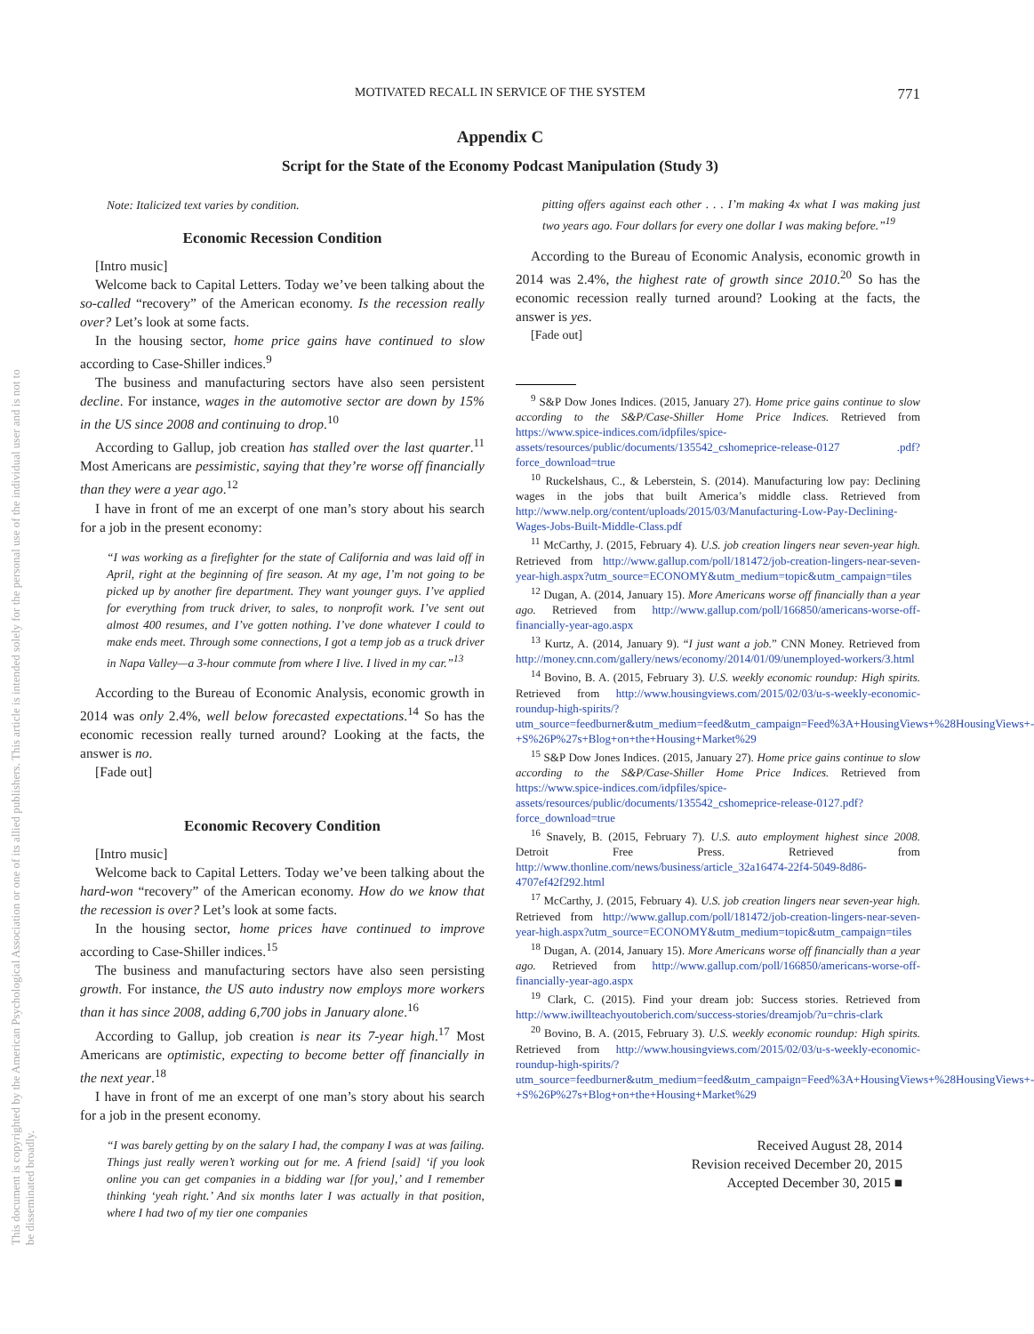MOTIVATED RECALL IN SERVICE OF THE SYSTEM
771
This document is copyrighted by the American Psychological Association or one of its allied publishers. This article is intended solely for the personal use of the individual user and is not to be disseminated broadly.
Appendix C
Script for the State of the Economy Podcast Manipulation (Study 3)
Note: Italicized text varies by condition.
Economic Recession Condition
[Intro music]
Welcome back to Capital Letters. Today we’ve been talking about the so-called “recovery” of the American economy. Is the recession really over? Let’s look at some facts.
In the housing sector, home price gains have continued to slow according to Case-Shiller indices.<sup>9</sup>
The business and manufacturing sectors have also seen persistent decline. For instance, wages in the automotive sector are down by 15% in the US since 2008 and continuing to drop.<sup>10</sup>
According to Gallup, job creation has stalled over the last quarter.<sup>11</sup> Most Americans are pessimistic, saying that they’re worse off financially than they were a year ago.<sup>12</sup>
I have in front of me an excerpt of one man’s story about his search for a job in the present economy:
“I was working as a firefighter for the state of California and was laid off in April, right at the beginning of fire season. At my age, I’m not going to be picked up by another fire department. They want younger guys. I’ve applied for everything from truck driver, to sales, to nonprofit work. I’ve sent out almost 400 resumes, and I’ve gotten nothing. I’ve done whatever I could to make ends meet. Through some connections, I got a temp job as a truck driver in Napa Valley—a 3-hour commute from where I live. I lived in my car.”<sup>13</sup>
According to the Bureau of Economic Analysis, economic growth in 2014 was only 2.4%, well below forecasted expectations.<sup>14</sup> So has the economic recession really turned around? Looking at the facts, the answer is no.
[Fade out]
Economic Recovery Condition
[Intro music]
Welcome back to Capital Letters. Today we’ve been talking about the hard-won “recovery” of the American economy. How do we know that the recession is over? Let’s look at some facts.
In the housing sector, home prices have continued to improve according to Case-Shiller indices.<sup>15</sup>
The business and manufacturing sectors have also seen persisting growth. For instance, the US auto industry now employs more workers than it has since 2008, adding 6,700 jobs in January alone.<sup>16</sup>
According to Gallup, job creation is near its 7-year high.<sup>17</sup> Most Americans are optimistic, expecting to become better off financially in the next year.<sup>18</sup>
I have in front of me an excerpt of one man’s story about his search for a job in the present economy.
“I was barely getting by on the salary I had, the company I was at was failing. Things just really weren’t working out for me. A friend [said] ‘if you look online you can get companies in a bidding war [for you],’ and I remember thinking ‘yeah right.’ And six months later I was actually in that position, where I had two of my tier one companies
pitting offers against each other . . . I’m making 4x what I was making just two years ago. Four dollars for every one dollar I was making before.”<sup>19</sup>
According to the Bureau of Economic Analysis, economic growth in 2014 was 2.4%, the highest rate of growth since 2010.<sup>20</sup> So has the economic recession really turned around? Looking at the facts, the answer is yes.
[Fade out]
<sup>9</sup> S&P Dow Jones Indices. (2015, January 27). Home price gains continue to slow according to the S&P/Case-Shiller Home Price Indices. Retrieved from https://www.spice-indices.com/idpfiles/spice-assets/resources/public/documents/135542_cshomeprice-release-0127 .pdf?force_download=true
<sup>10</sup> Ruckelshaus, C., & Leberstein, S. (2014). Manufacturing low pay: Declining wages in the jobs that built America’s middle class. Retrieved from http://www.nelp.org/content/uploads/2015/03/Manufacturing-Low-Pay-Declining-Wages-Jobs-Built-Middle-Class.pdf
<sup>11</sup> McCarthy, J. (2015, February 4). U.S. job creation lingers near seven-year high. Retrieved from http://www.gallup.com/poll/181472/job-creation-lingers-near-seven-year-high.aspx?utm_source=ECONOMY&utm_medium=topic&utm_campaign=tiles
<sup>12</sup> Dugan, A. (2014, January 15). More Americans worse off financially than a year ago. Retrieved from http://www.gallup.com/poll/166850/americans-worse-off-financially-year-ago.aspx
<sup>13</sup> Kurtz, A. (2014, January 9). “I just want a job.” CNN Money. Retrieved from http://money.cnn.com/gallery/news/economy/2014/01/09/unemployed-workers/3.html
<sup>14</sup> Bovino, B. A. (2015, February 3). U.S. weekly economic roundup: High spirits. Retrieved from http://www.housingviews.com/2015/02/03/u-s-weekly-economic-roundup-high-spirits/?utm_source=feedburner&utm_medium=feed&utm_campaign=Feed%3A+HousingViews+%28HousingViews+-+S%26P%27s+Blog+on+the+Housing+Market%29
<sup>15</sup> S&P Dow Jones Indices. (2015, January 27). Home price gains continue to slow according to the S&P/Case-Shiller Home Price Indices. Retrieved from https://www.spice-indices.com/idpfiles/spice-assets/resources/public/documents/135542_cshomeprice-release-0127.pdf?force_download=true
<sup>16</sup> Snavely, B. (2015, February 7). U.S. auto employment highest since 2008. Detroit Free Press. Retrieved from http://www.thonline.com/news/business/article_32a16474-22f4-5049-8d86-4707ef42f292.html
<sup>17</sup> McCarthy, J. (2015, February 4). U.S. job creation lingers near seven-year high. Retrieved from http://www.gallup.com/poll/181472/job-creation-lingers-near-seven-year-high.aspx?utm_source=ECONOMY&utm_medium=topic&utm_campaign=tiles
<sup>18</sup> Dugan, A. (2014, January 15). More Americans worse off financially than a year ago. Retrieved from http://www.gallup.com/poll/166850/americans-worse-off-financially-year-ago.aspx
<sup>19</sup> Clark, C. (2015). Find your dream job: Success stories. Retrieved from http://www.iwillteachyoutoberich.com/success-stories/dreamjob/?u=chris-clark
<sup>20</sup> Bovino, B. A. (2015, February 3). U.S. weekly economic roundup: High spirits. Retrieved from http://www.housingviews.com/2015/02/03/u-s-weekly-economic-roundup-high-spirits/?utm_source=feedburner&utm_medium=feed&utm_campaign=Feed%3A+HousingViews+%28HousingViews+-+S%26P%27s+Blog+on+the+Housing+Market%29
Received August 28, 2014
Revision received December 20, 2015
Accepted December 30, 2015 ■